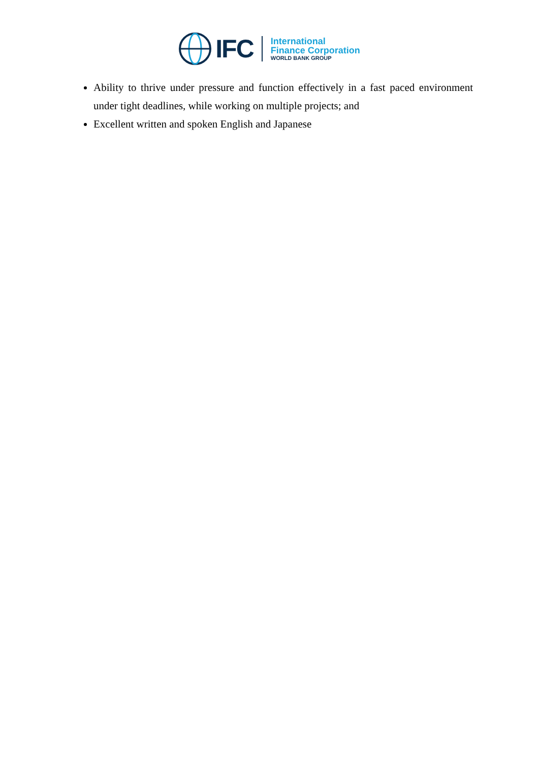IFC
International
Finance Corporation
WORLD BANK GROUP
Ability to thrive under pressure and function effectively in a fast paced environment under tight deadlines, while working on multiple projects; and
Excellent written and spoken English and Japanese